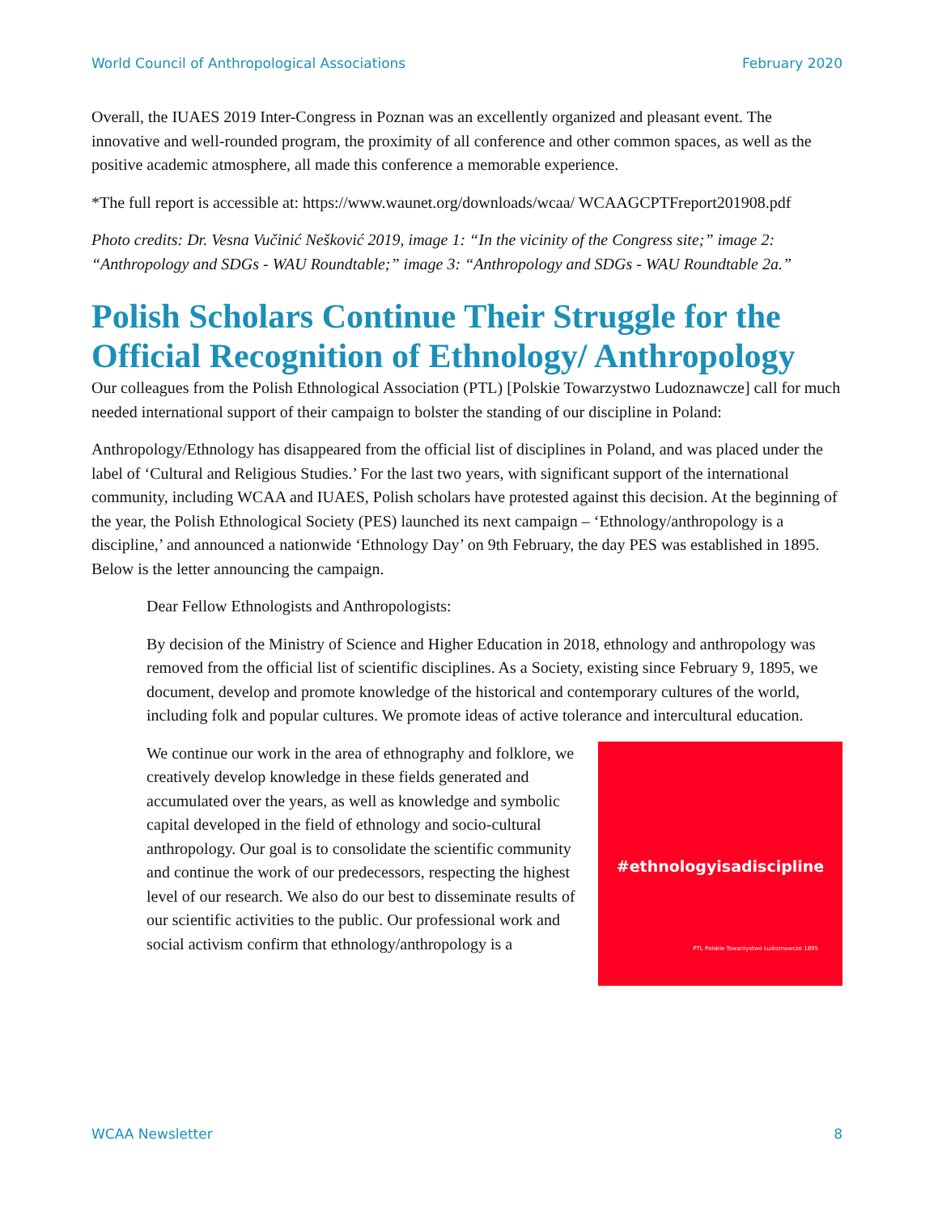World Council of Anthropological Associations February 2020
Overall, the IUAES 2019 Inter-Congress in Poznan was an excellently organized and pleasant event. The innovative and well-rounded program, the proximity of all conference and other common spaces, as well as the positive academic atmosphere, all made this conference a memorable experience.
*The full report is accessible at: https://www.waunet.org/downloads/wcaa/ WCAAGCPTFreport201908.pdf
Photo credits: Dr. Vesna Vučinić Nešković 2019, image 1: “In the vicinity of the Congress site;” image 2: “Anthropology and SDGs - WAU Roundtable;” image 3: “Anthropology and SDGs - WAU Roundtable 2a.”
Polish Scholars Continue Their Struggle for the Official Recognition of Ethnology/ Anthropology
Our colleagues from the Polish Ethnological Association (PTL) [Polskie Towarzystwo Ludoznawcze] call for much needed international support of their campaign to bolster the standing of our discipline in Poland:
Anthropology/Ethnology has disappeared from the official list of disciplines in Poland, and was placed under the label of ‘Cultural and Religious Studies.’ For the last two years, with significant support of the international community, including WCAA and IUAES, Polish scholars have protested against this decision. At the beginning of the year, the Polish Ethnological Society (PES) launched its next campaign – ‘Ethnology/anthropology is a discipline,’ and announced a nationwide ‘Ethnology Day’ on 9th February, the day PES was established in 1895. Below is the letter announcing the campaign.
Dear Fellow Ethnologists and Anthropologists:
By decision of the Ministry of Science and Higher Education in 2018, ethnology and anthropology was removed from the official list of scientific disciplines. As a Society, existing since February 9, 1895, we document, develop and promote knowledge of the historical and contemporary cultures of the world, including folk and popular cultures. We promote ideas of active tolerance and intercultural education.
#ethnologyisadiscipline
PTL Polskie Towarzystwo Ludoznawcze 1895
We continue our work in the area of ethnography and folklore, we creatively develop knowledge in these fields generated and accumulated over the years, as well as knowledge and symbolic capital developed in the field of ethnology and socio-cultural anthropology. Our goal is to consolidate the scientific community and continue the work of our predecessors, respecting the highest level of our research. We also do our best to disseminate results of our scientific activities to the public. Our professional work and social activism confirm that ethnology/anthropology is a
WCAA Newsletter 8